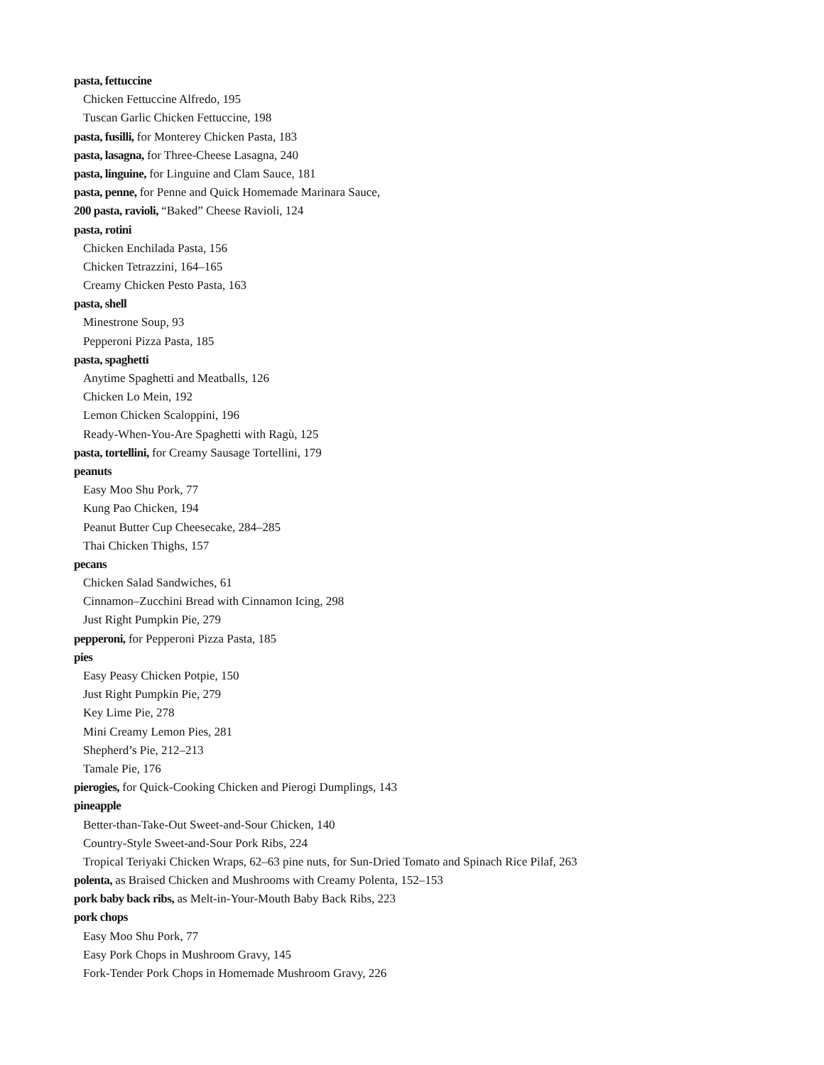pasta, fettuccine
Chicken Fettuccine Alfredo, 195
Tuscan Garlic Chicken Fettuccine, 198
pasta, fusilli, for Monterey Chicken Pasta, 183
pasta, lasagna, for Three-Cheese Lasagna, 240
pasta, linguine, for Linguine and Clam Sauce, 181
pasta, penne, for Penne and Quick Homemade Marinara Sauce,
200 pasta, ravioli, “Baked” Cheese Ravioli, 124
pasta, rotini
Chicken Enchilada Pasta, 156
Chicken Tetrazzini, 164–165
Creamy Chicken Pesto Pasta, 163
pasta, shell
Minestrone Soup, 93
Pepperoni Pizza Pasta, 185
pasta, spaghetti
Anytime Spaghetti and Meatballs, 126
Chicken Lo Mein, 192
Lemon Chicken Scaloppini, 196
Ready-When-You-Are Spaghetti with Ragù, 125
pasta, tortellini, for Creamy Sausage Tortellini, 179
peanuts
Easy Moo Shu Pork, 77
Kung Pao Chicken, 194
Peanut Butter Cup Cheesecake, 284–285
Thai Chicken Thighs, 157
pecans
Chicken Salad Sandwiches, 61
Cinnamon–Zucchini Bread with Cinnamon Icing, 298
Just Right Pumpkin Pie, 279
pepperoni, for Pepperoni Pizza Pasta, 185
pies
Easy Peasy Chicken Potpie, 150
Just Right Pumpkin Pie, 279
Key Lime Pie, 278
Mini Creamy Lemon Pies, 281
Shepherd’s Pie, 212–213
Tamale Pie, 176
pierogies, for Quick-Cooking Chicken and Pierogi Dumplings, 143
pineapple
Better-than-Take-Out Sweet-and-Sour Chicken, 140
Country-Style Sweet-and-Sour Pork Ribs, 224
Tropical Teriyaki Chicken Wraps, 62–63 pine nuts, for Sun-Dried Tomato and Spinach Rice Pilaf, 263
polenta, as Braised Chicken and Mushrooms with Creamy Polenta, 152–153
pork baby back ribs, as Melt-in-Your-Mouth Baby Back Ribs, 223
pork chops
Easy Moo Shu Pork, 77
Easy Pork Chops in Mushroom Gravy, 145
Fork-Tender Pork Chops in Homemade Mushroom Gravy, 226